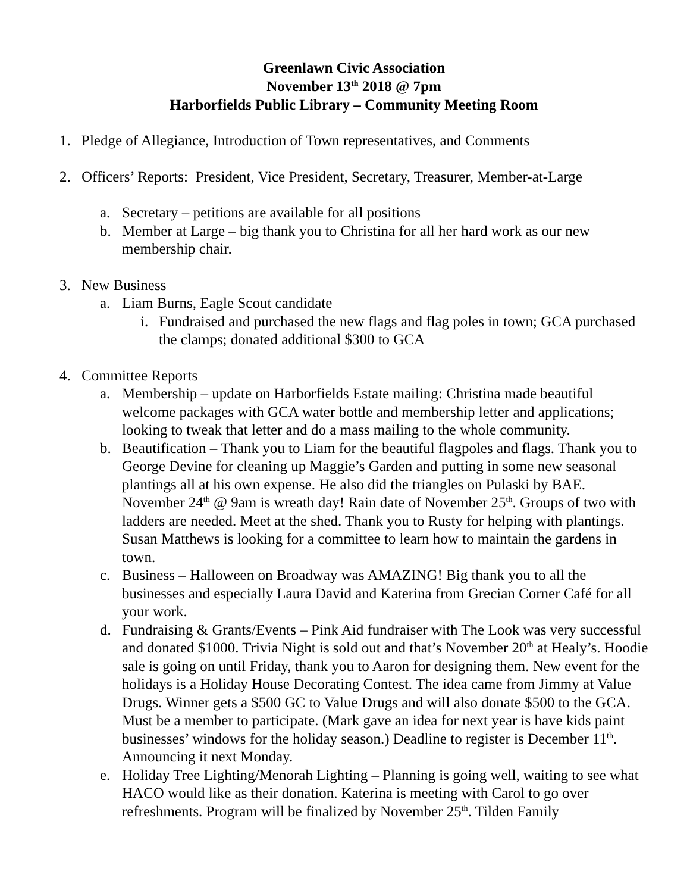Greenlawn Civic Association
November 13<sup>th</sup> 2018 @ 7pm
Harborfields Public Library – Community Meeting Room
1. Pledge of Allegiance, Introduction of Town representatives, and Comments
2. Officers’ Reports: President, Vice President, Secretary, Treasurer, Member-at-Large
a. Secretary – petitions are available for all positions
b. Member at Large – big thank you to Christina for all her hard work as our new membership chair.
3. New Business
a. Liam Burns, Eagle Scout candidate
i. Fundraised and purchased the new flags and flag poles in town; GCA purchased the clamps; donated additional $300 to GCA
4. Committee Reports
a. Membership – update on Harborfields Estate mailing: Christina made beautiful welcome packages with GCA water bottle and membership letter and applications; looking to tweak that letter and do a mass mailing to the whole community.
b. Beautification – Thank you to Liam for the beautiful flagpoles and flags. Thank you to George Devine for cleaning up Maggie’s Garden and putting in some new seasonal plantings all at his own expense. He also did the triangles on Pulaski by BAE. November 24<sup>th</sup> @ 9am is wreath day! Rain date of November 25<sup>th</sup>. Groups of two with ladders are needed. Meet at the shed. Thank you to Rusty for helping with plantings. Susan Matthews is looking for a committee to learn how to maintain the gardens in town.
c. Business – Halloween on Broadway was AMAZING! Big thank you to all the businesses and especially Laura David and Katerina from Grecian Corner Café for all your work.
d. Fundraising & Grants/Events – Pink Aid fundraiser with The Look was very successful and donated $1000. Trivia Night is sold out and that’s November 20<sup>th</sup> at Healy’s. Hoodie sale is going on until Friday, thank you to Aaron for designing them. New event for the holidays is a Holiday House Decorating Contest. The idea came from Jimmy at Value Drugs. Winner gets a $500 GC to Value Drugs and will also donate $500 to the GCA. Must be a member to participate. (Mark gave an idea for next year is have kids paint businesses’ windows for the holiday season.) Deadline to register is December 11<sup>th</sup>. Announcing it next Monday.
e. Holiday Tree Lighting/Menorah Lighting – Planning is going well, waiting to see what HACO would like as their donation. Katerina is meeting with Carol to go over refreshments. Program will be finalized by November 25<sup>th</sup>. Tilden Family